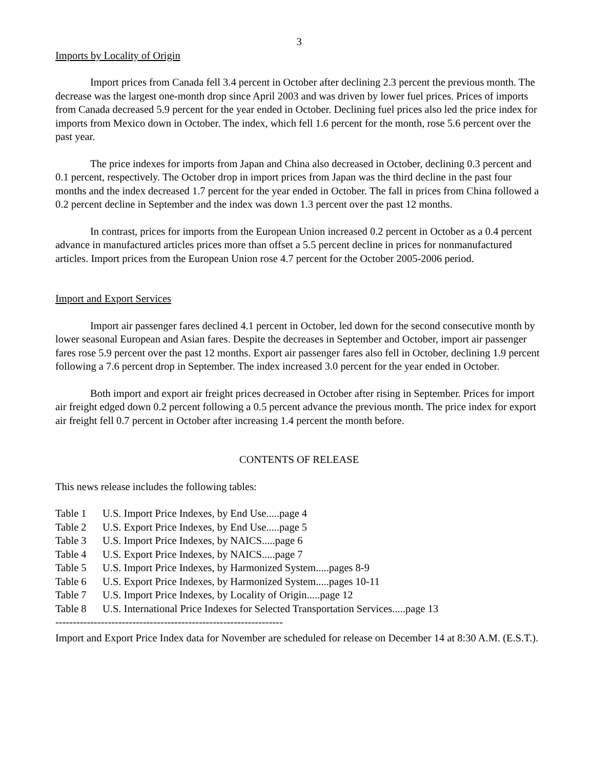3
Imports by Locality of Origin
Import prices from Canada fell 3.4 percent in October after declining 2.3 percent the previous month. The decrease was the largest one-month drop since April 2003 and was driven by lower fuel prices. Prices of imports from Canada decreased 5.9 percent for the year ended in October. Declining fuel prices also led the price index for imports from Mexico down in October. The index, which fell 1.6 percent for the month, rose 5.6 percent over the past year.
The price indexes for imports from Japan and China also decreased in October, declining 0.3 percent and 0.1 percent, respectively. The October drop in import prices from Japan was the third decline in the past four months and the index decreased 1.7 percent for the year ended in October. The fall in prices from China followed a 0.2 percent decline in September and the index was down 1.3 percent over the past 12 months.
In contrast, prices for imports from the European Union increased 0.2 percent in October as a 0.4 percent advance in manufactured articles prices more than offset a 5.5 percent decline in prices for nonmanufactured articles. Import prices from the European Union rose 4.7 percent for the October 2005-2006 period.
Import and Export Services
Import air passenger fares declined 4.1 percent in October, led down for the second consecutive month by lower seasonal European and Asian fares. Despite the decreases in September and October, import air passenger fares rose 5.9 percent over the past 12 months. Export air passenger fares also fell in October, declining 1.9 percent following a 7.6 percent drop in September. The index increased 3.0 percent for the year ended in October.
Both import and export air freight prices decreased in October after rising in September. Prices for import air freight edged down 0.2 percent following a 0.5 percent advance the previous month. The price index for export air freight fell 0.7 percent in October after increasing 1.4 percent the month before.
CONTENTS OF RELEASE
This news release includes the following tables:
Table 1 U.S. Import Price Indexes, by End Use.....page 4
Table 2 U.S. Export Price Indexes, by End Use.....page 5
Table 3 U.S. Import Price Indexes, by NAICS.....page 6
Table 4 U.S. Export Price Indexes, by NAICS.....page 7
Table 5 U.S. Import Price Indexes, by Harmonized System.....pages 8-9
Table 6 U.S. Export Price Indexes, by Harmonized System.....pages 10-11
Table 7 U.S. Import Price Indexes, by Locality of Origin.....page 12
Table 8 U.S. International Price Indexes for Selected Transportation Services.....page 13
-----------------------------------------------------------------
Import and Export Price Index data for November are scheduled for release on December 14 at 8:30 A.M. (E.S.T.).